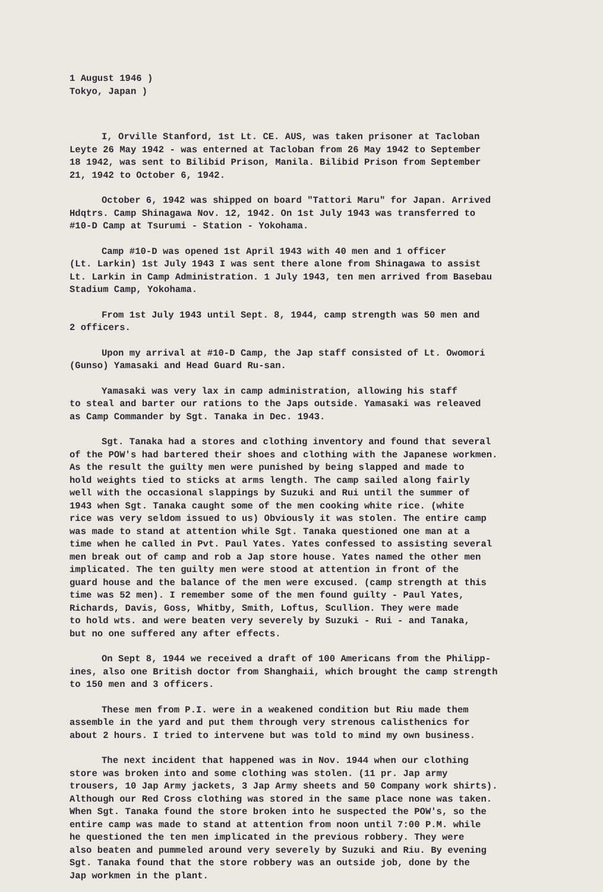1 August 1946 ) Tokyo, Japan )
I, Orville Stanford, 1st Lt. CE. AUS, was taken prisoner at Tacloban Leyte 26 May 1942 - was enterned at Tacloban from 26 May 1942 to September 18 1942, was sent to Bilibid Prison, Manila. Bilibid Prison from September 21, 1942 to October 6, 1942.
October 6, 1942 was shipped on board "Tattori Maru" for Japan. Arrived Hdqtrs. Camp Shinagawa Nov. 12, 1942. On 1st July 1943 was transferred to #10-D Camp at Tsurumi - Station - Yokohama.
Camp #10-D was opened 1st April 1943 with 40 men and 1 officer (Lt. Larkin) 1st July 1943 I was sent there alone from Shinagawa to assist Lt. Larkin in Camp Administration. 1 July 1943, ten men arrived from Basebau Stadium Camp, Yokohama.
From 1st July 1943 until Sept. 8, 1944, camp strength was 50 men and 2 officers.
Upon my arrival at #10-D Camp, the Jap staff consisted of Lt. Owomori (Gunso) Yamasaki and Head Guard Ru-san.
Yamasaki was very lax in camp administration, allowing his staff to steal and barter our rations to the Japs outside. Yamasaki was releaved as Camp Commander by Sgt. Tanaka in Dec. 1943.
Sgt. Tanaka had a stores and clothing inventory and found that several of the POW's had bartered their shoes and clothing with the Japanese workmen. As the result the guilty men were punished by being slapped and made to hold weights tied to sticks at arms length. The camp sailed along fairly well with the occasional slappings by Suzuki and Rui until the summer of 1943 when Sgt. Tanaka caught some of the men cooking white rice. (white rice was very seldom issued to us) Obviously it was stolen. The entire camp was made to stand at attention while Sgt. Tanaka questioned one man at a time when he called in Pvt. Paul Yates. Yates confessed to assisting several men break out of camp and rob a Jap store house. Yates named the other men implicated. The ten guilty men were stood at attention in front of the guard house and the balance of the men were excused. (camp strength at this time was 52 men). I remember some of the men found guilty - Paul Yates, Richards, Davis, Goss, Whitby, Smith, Loftus, Scullion. They were made to hold wts. and were beaten very severely by Suzuki - Rui - and Tanaka, but no one suffered any after effects.
On Sept 8, 1944 we received a draft of 100 Americans from the Philipp- ines, also one British doctor from Shanghaii, which brought the camp strength to 150 men and 3 officers.
These men from P.I. were in a weakened condition but Riu made them assemble in the yard and put them through very strenous calisthenics for about 2 hours. I tried to intervene but was told to mind my own business.
The next incident that happened was in Nov. 1944 when our clothing store was broken into and some clothing was stolen. (11 pr. Jap army trousers, 10 Jap Army jackets, 3 Jap Army sheets and 50 Company work shirts). Although our Red Cross clothing was stored in the same place none was taken. When Sgt. Tanaka found the store broken into he suspected the POW's, so the entire camp was made to stand at attention from noon until 7:00 P.M. while he questioned the ten men implicated in the previous robbery. They were also beaten and pummeled around very severely by Suzuki and Riu. By evening Sgt. Tanaka found that the store robbery was an outside job, done by the Jap workmen in the plant.